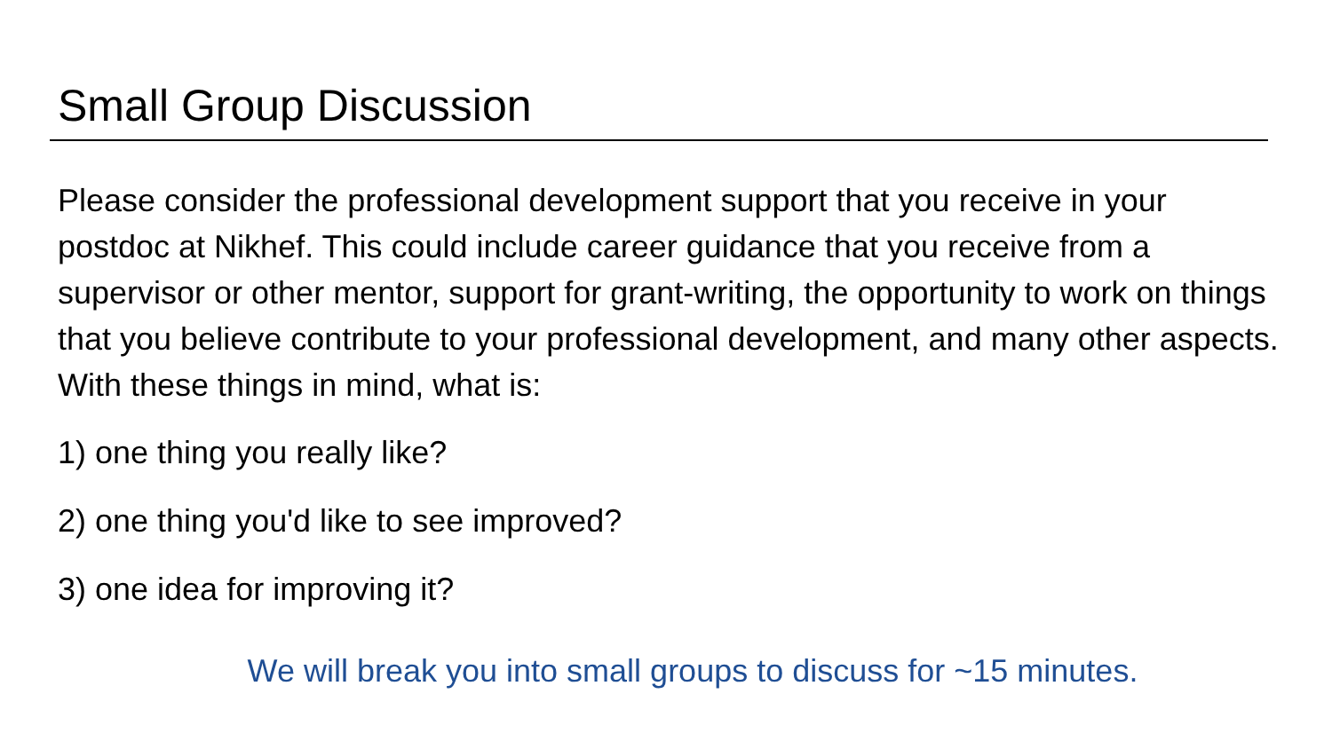Small Group Discussion
Please consider the professional development support that you receive in your postdoc at Nikhef. This could include career guidance that you receive from a supervisor or other mentor, support for grant-writing, the opportunity to work on things that you believe contribute to your professional development, and many other aspects. With these things in mind, what is:
1) one thing you really like?
2) one thing you'd like to see improved?
3) one idea for improving it?
We will break you into small groups to discuss for ~15 minutes.